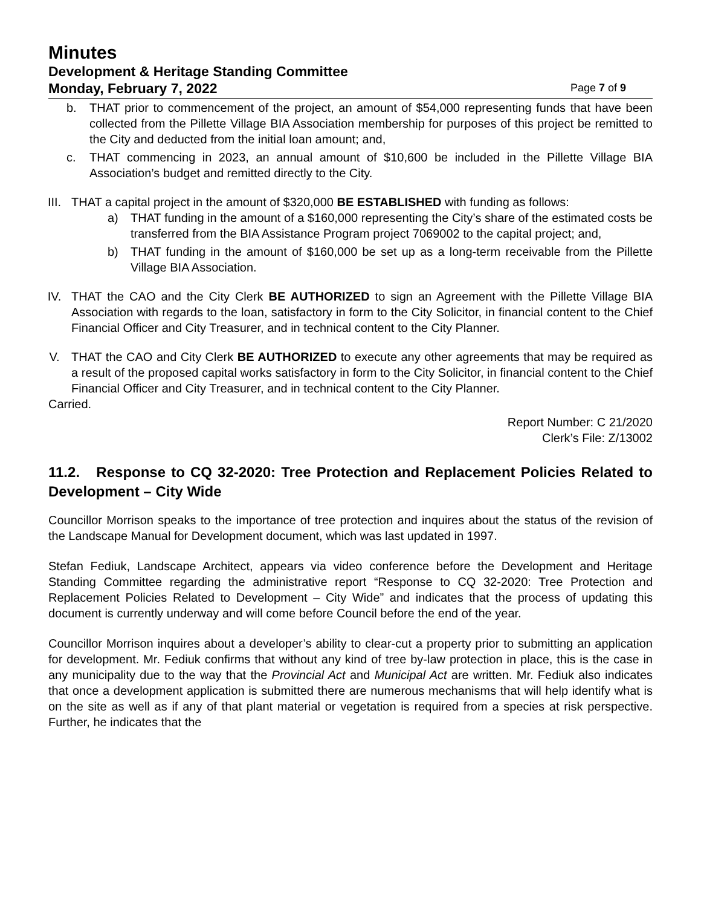Minutes
Development & Heritage Standing Committee
Monday, February 7, 2022 Page 7 of 9
b. THAT prior to commencement of the project, an amount of $54,000 representing funds that have been collected from the Pillette Village BIA Association membership for purposes of this project be remitted to the City and deducted from the initial loan amount; and,
c. THAT commencing in 2023, an annual amount of $10,600 be included in the Pillette Village BIA Association’s budget and remitted directly to the City.
III. THAT a capital project in the amount of $320,000 BE ESTABLISHED with funding as follows:
a) THAT funding in the amount of a $160,000 representing the City’s share of the estimated costs be transferred from the BIA Assistance Program project 7069002 to the capital project; and,
b) THAT funding in the amount of $160,000 be set up as a long-term receivable from the Pillette Village BIA Association.
IV. THAT the CAO and the City Clerk BE AUTHORIZED to sign an Agreement with the Pillette Village BIA Association with regards to the loan, satisfactory in form to the City Solicitor, in financial content to the Chief Financial Officer and City Treasurer, and in technical content to the City Planner.
V. THAT the CAO and City Clerk BE AUTHORIZED to execute any other agreements that may be required as a result of the proposed capital works satisfactory in form to the City Solicitor, in financial content to the Chief Financial Officer and City Treasurer, and in technical content to the City Planner.
Carried.
Report Number: C 21/2020
Clerk’s File: Z/13002
11.2. Response to CQ 32-2020: Tree Protection and Replacement Policies Related to Development – City Wide
Councillor Morrison speaks to the importance of tree protection and inquires about the status of the revision of the Landscape Manual for Development document, which was last updated in 1997.
Stefan Fediuk, Landscape Architect, appears via video conference before the Development and Heritage Standing Committee regarding the administrative report “Response to CQ 32-2020: Tree Protection and Replacement Policies Related to Development – City Wide” and indicates that the process of updating this document is currently underway and will come before Council before the end of the year.
Councillor Morrison inquires about a developer’s ability to clear-cut a property prior to submitting an application for development. Mr. Fediuk confirms that without any kind of tree by-law protection in place, this is the case in any municipality due to the way that the Provincial Act and Municipal Act are written. Mr. Fediuk also indicates that once a development application is submitted there are numerous mechanisms that will help identify what is on the site as well as if any of that plant material or vegetation is required from a species at risk perspective. Further, he indicates that the